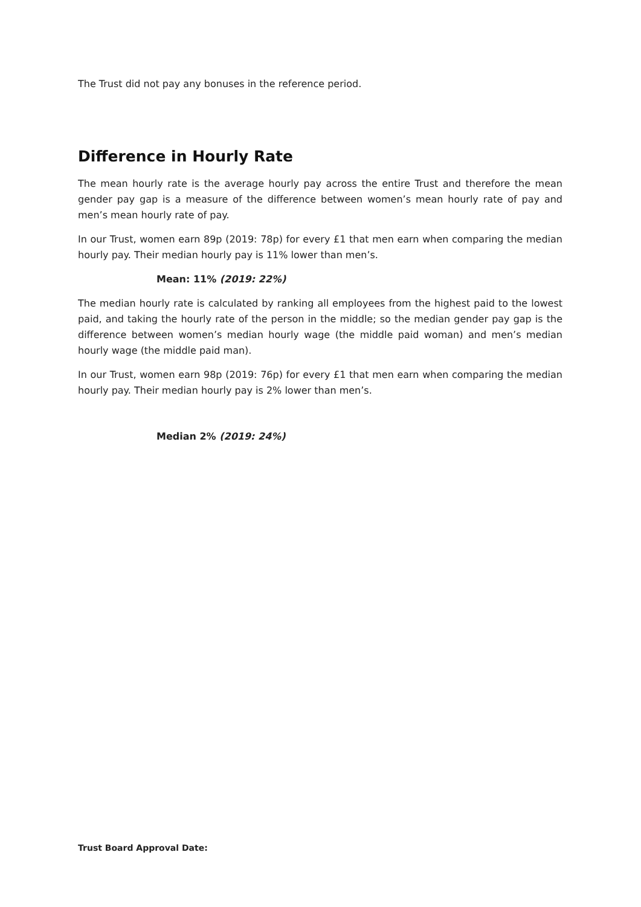The Trust did not pay any bonuses in the reference period.
Difference in Hourly Rate
The mean hourly rate is the average hourly pay across the entire Trust and therefore the mean gender pay gap is a measure of the difference between women’s mean hourly rate of pay and men’s mean hourly rate of pay.
In our Trust, women earn 89p (2019: 78p) for every £1 that men earn when comparing the median hourly pay. Their median hourly pay is 11% lower than men’s.
Mean: 11% (2019: 22%)
The median hourly rate is calculated by ranking all employees from the highest paid to the lowest paid, and taking the hourly rate of the person in the middle; so the median gender pay gap is the difference between women’s median hourly wage (the middle paid woman) and men’s median hourly wage (the middle paid man).
In our Trust, women earn 98p (2019: 76p) for every £1 that men earn when comparing the median hourly pay. Their median hourly pay is 2% lower than men’s.
Median 2% (2019: 24%)
Trust Board Approval Date: